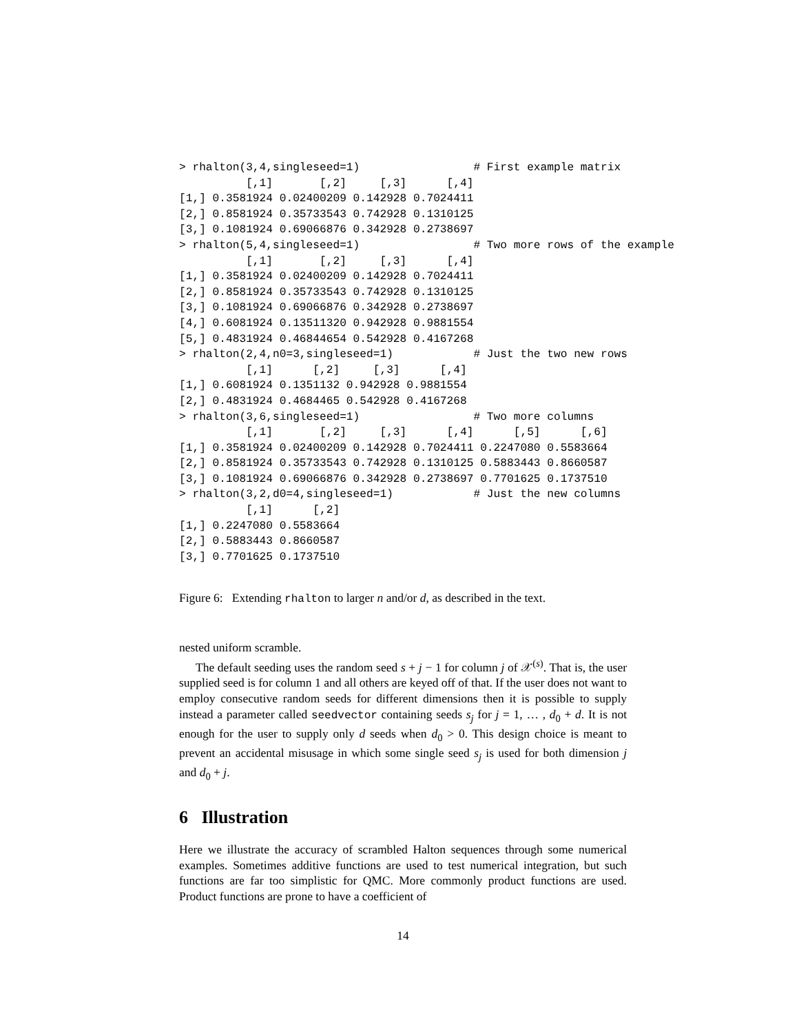> rhalton(3,4,singleseed=1)                 # First example matrix
          [,1]       [,2]     [,3]      [,4]
[1,] 0.3581924 0.02400209 0.142928 0.7024411
[2,] 0.8581924 0.35733543 0.742928 0.1310125
[3,] 0.1081924 0.69066876 0.342928 0.2738697
> rhalton(5,4,singleseed=1)                 # Two more rows of the example
          [,1]       [,2]     [,3]      [,4]
[1,] 0.3581924 0.02400209 0.142928 0.7024411
[2,] 0.8581924 0.35733543 0.742928 0.1310125
[3,] 0.1081924 0.69066876 0.342928 0.2738697
[4,] 0.6081924 0.13511320 0.942928 0.9881554
[5,] 0.4831924 0.46844654 0.542928 0.4167268
> rhalton(2,4,n0=3,singleseed=1)            # Just the two new rows
          [,1]      [,2]     [,3]      [,4]
[1,] 0.6081924 0.1351132 0.942928 0.9881554
[2,] 0.4831924 0.4684465 0.542928 0.4167268
> rhalton(3,6,singleseed=1)                 # Two more columns
          [,1]       [,2]     [,3]      [,4]      [,5]      [,6]
[1,] 0.3581924 0.02400209 0.142928 0.7024411 0.2247080 0.5583664
[2,] 0.8581924 0.35733543 0.742928 0.1310125 0.5883443 0.8660587
[3,] 0.1081924 0.69066876 0.342928 0.2738697 0.7701625 0.1737510
> rhalton(3,2,d0=4,singleseed=1)            # Just the new columns
          [,1]      [,2]
[1,] 0.2247080 0.5583664
[2,] 0.5883443 0.8660587
[3,] 0.7701625 0.1737510
Figure 6: Extending rhalton to larger n and/or d, as described in the text.
nested uniform scramble.
The default seeding uses the random seed s + j − 1 for column j of 𝒳<sup>(s)</sup>. That is, the user supplied seed is for column 1 and all others are keyed off of that. If the user does not want to employ consecutive random seeds for different dimensions then it is possible to supply instead a parameter called seedvector containing seeds s<sub>j</sub> for j = 1, … , d<sub>0</sub> + d. It is not enough for the user to supply only d seeds when d<sub>0</sub> > 0. This design choice is meant to prevent an accidental misusage in which some single seed s<sub>j</sub> is used for both dimension j and d<sub>0</sub> + j.
6 Illustration
Here we illustrate the accuracy of scrambled Halton sequences through some numerical examples. Sometimes additive functions are used to test numerical integration, but such functions are far too simplistic for QMC. More commonly product functions are used. Product functions are prone to have a coefficient of
14